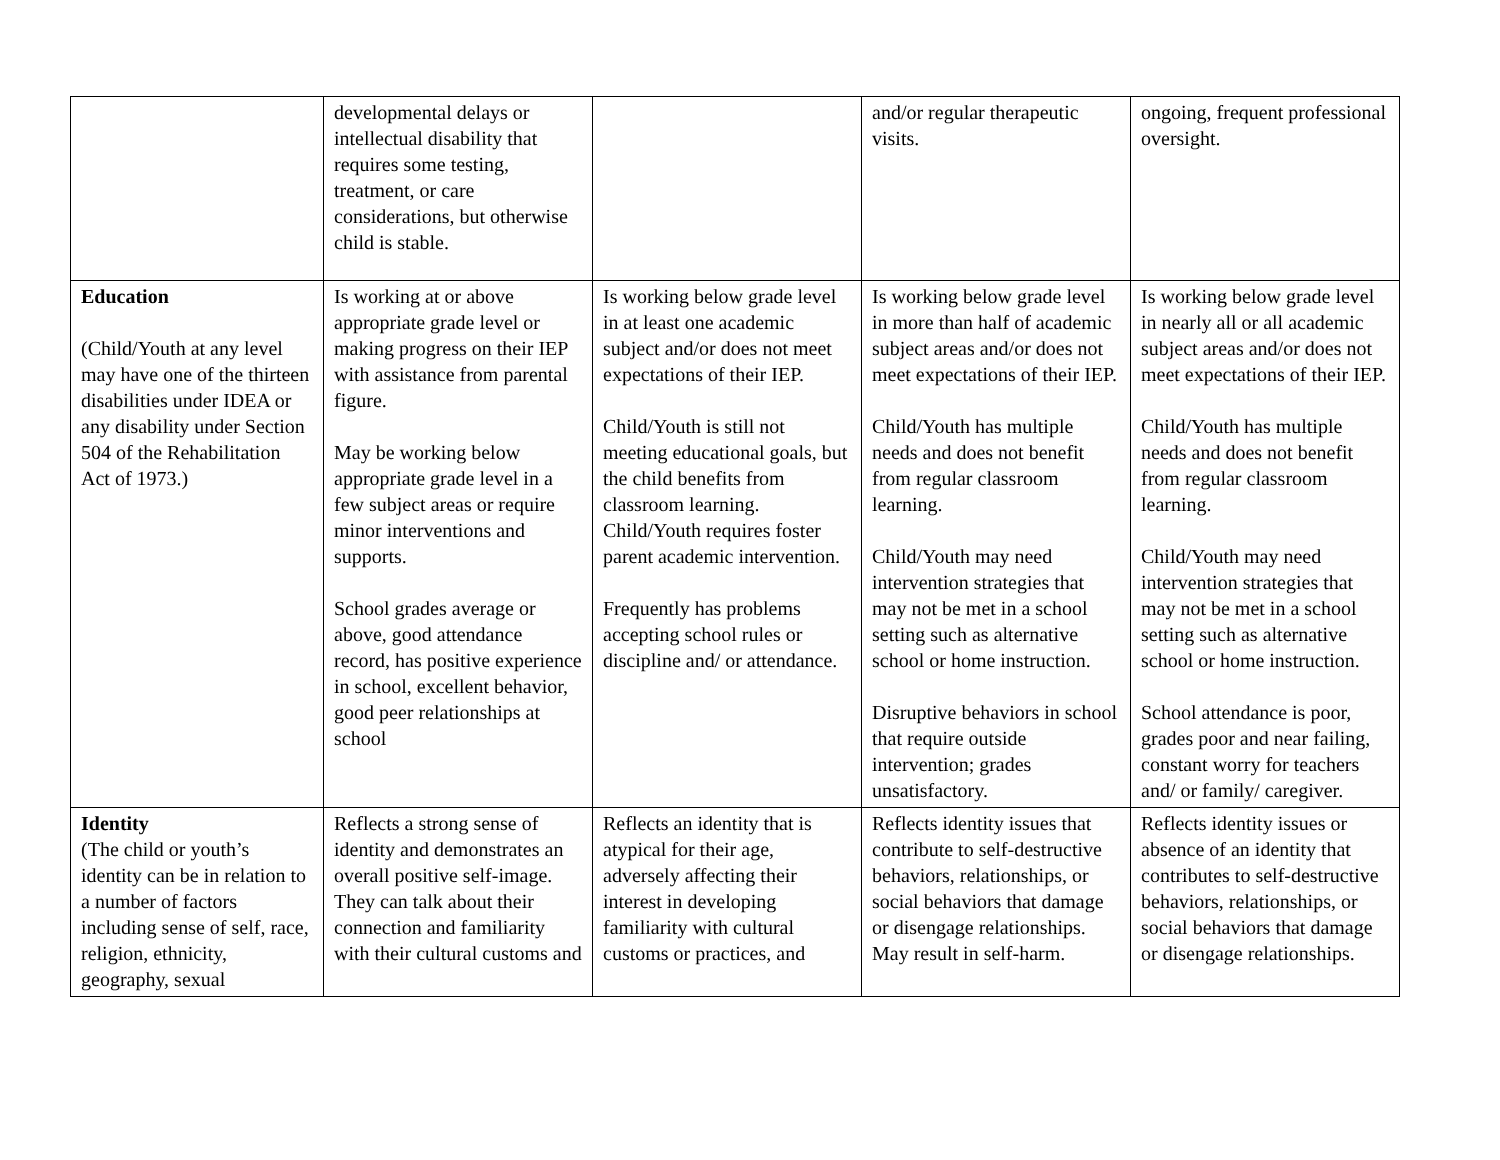| | developmental delays or intellectual disability that requires some testing, treatment, or care considerations, but otherwise child is stable. | | and/or regular therapeutic visits. | ongoing, frequent professional oversight. |
| Education (Child/Youth at any level may have one of the thirteen disabilities under IDEA or any disability under Section 504 of the Rehabilitation Act of 1973.) | Is working at or above appropriate grade level or making progress on their IEP with assistance from parental figure. May be working below appropriate grade level in a few subject areas or require minor interventions and supports. School grades average or above, good attendance record, has positive experience in school, excellent behavior, good peer relationships at school | Is working below grade level in at least one academic subject and/or does not meet expectations of their IEP. Child/Youth is still not meeting educational goals, but the child benefits from classroom learning. Child/Youth requires foster parent academic intervention. Frequently has problems accepting school rules or discipline and/ or attendance. | Is working below grade level in more than half of academic subject areas and/or does not meet expectations of their IEP. Child/Youth has multiple needs and does not benefit from regular classroom learning. Child/Youth may need intervention strategies that may not be met in a school setting such as alternative school or home instruction. Disruptive behaviors in school that require outside intervention; grades unsatisfactory. | Is working below grade level in nearly all or all academic subject areas and/or does not meet expectations of their IEP. Child/Youth has multiple needs and does not benefit from regular classroom learning. Child/Youth may need intervention strategies that may not be met in a school setting such as alternative school or home instruction. School attendance is poor, grades poor and near failing, constant worry for teachers and/ or family/ caregiver. |
| Identity (The child or youth’s identity can be in relation to a number of factors including sense of self, race, religion, ethnicity, geography, sexual | Reflects a strong sense of identity and demonstrates an overall positive self-image. They can talk about their connection and familiarity with their cultural customs and | Reflects an identity that is atypical for their age, adversely affecting their interest in developing familiarity with cultural customs or practices, and | Reflects identity issues that contribute to self-destructive behaviors, relationships, or social behaviors that damage or disengage relationships. May result in self-harm. | Reflects identity issues or absence of an identity that contributes to self-destructive behaviors, relationships, or social behaviors that damage or disengage relationships. |